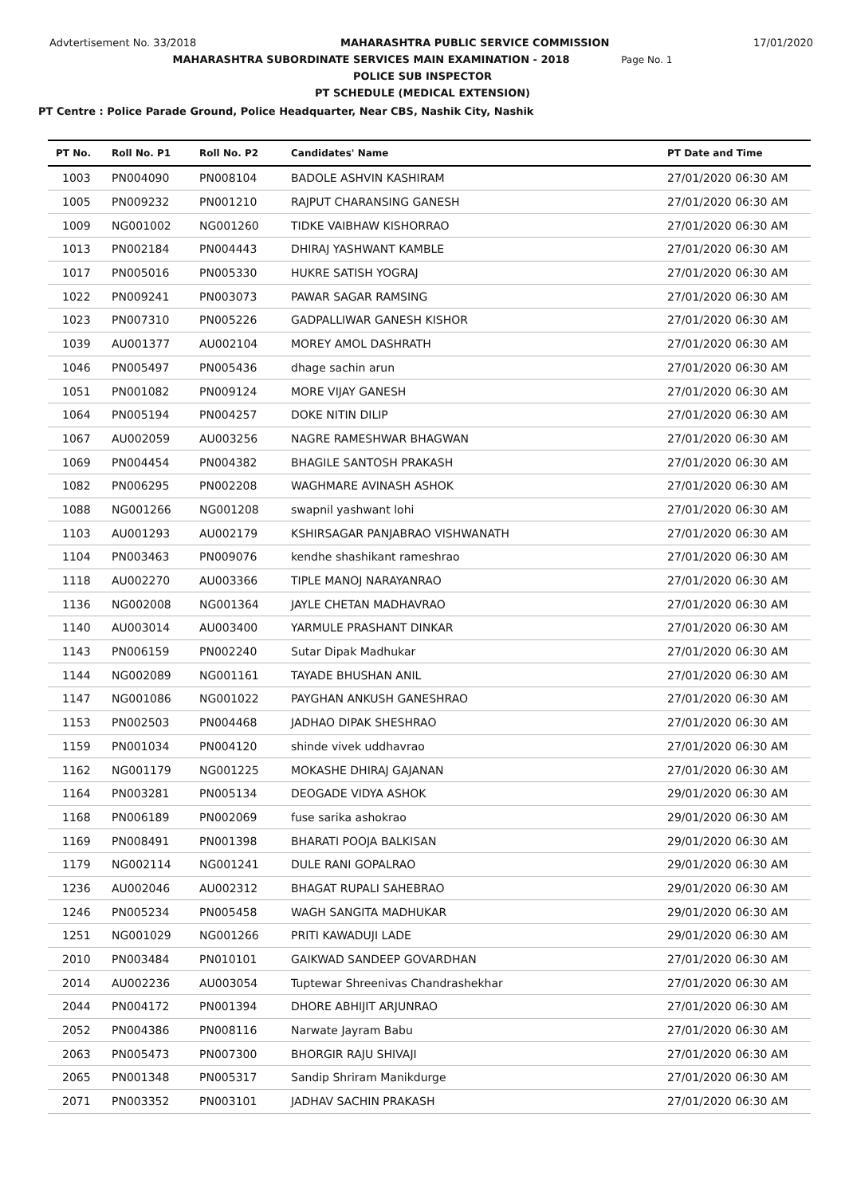Advtertisement No. 33/2018 MAHARASHTRA PUBLIC SERVICE COMMISSION 17/01/2020
MAHARASHTRA SUBORDINATE SERVICES MAIN EXAMINATION - 2018 Page No. 1
POLICE SUB INSPECTOR
PT SCHEDULE (MEDICAL EXTENSION)
PT Centre : Police Parade Ground, Police Headquarter, Near CBS, Nashik City, Nashik
| PT No. | Roll No. P1 | Roll No. P2 | Candidates' Name | PT Date and Time |
| --- | --- | --- | --- | --- |
| 1003 | PN004090 | PN008104 | BADOLE ASHVIN KASHIRAM | 27/01/2020 06:30 AM |
| 1005 | PN009232 | PN001210 | RAJPUT CHARANSING GANESH | 27/01/2020 06:30 AM |
| 1009 | NG001002 | NG001260 | TIDKE VAIBHAW KISHORRAO | 27/01/2020 06:30 AM |
| 1013 | PN002184 | PN004443 | DHIRAJ YASHWANT KAMBLE | 27/01/2020 06:30 AM |
| 1017 | PN005016 | PN005330 | HUKRE SATISH YOGRAJ | 27/01/2020 06:30 AM |
| 1022 | PN009241 | PN003073 | PAWAR SAGAR RAMSING | 27/01/2020 06:30 AM |
| 1023 | PN007310 | PN005226 | GADPALLIWAR GANESH KISHOR | 27/01/2020 06:30 AM |
| 1039 | AU001377 | AU002104 | MOREY AMOL DASHRATH | 27/01/2020 06:30 AM |
| 1046 | PN005497 | PN005436 | dhage sachin arun | 27/01/2020 06:30 AM |
| 1051 | PN001082 | PN009124 | MORE VIJAY GANESH | 27/01/2020 06:30 AM |
| 1064 | PN005194 | PN004257 | DOKE NITIN DILIP | 27/01/2020 06:30 AM |
| 1067 | AU002059 | AU003256 | NAGRE RAMESHWAR BHAGWAN | 27/01/2020 06:30 AM |
| 1069 | PN004454 | PN004382 | BHAGILE SANTOSH PRAKASH | 27/01/2020 06:30 AM |
| 1082 | PN006295 | PN002208 | WAGHMARE AVINASH ASHOK | 27/01/2020 06:30 AM |
| 1088 | NG001266 | NG001208 | swapnil yashwant lohi | 27/01/2020 06:30 AM |
| 1103 | AU001293 | AU002179 | KSHIRSAGAR PANJABRAO VISHWANATH | 27/01/2020 06:30 AM |
| 1104 | PN003463 | PN009076 | kendhe shashikant rameshrao | 27/01/2020 06:30 AM |
| 1118 | AU002270 | AU003366 | TIPLE MANOJ NARAYANRAO | 27/01/2020 06:30 AM |
| 1136 | NG002008 | NG001364 | JAYLE CHETAN MADHAVRAO | 27/01/2020 06:30 AM |
| 1140 | AU003014 | AU003400 | YARMULE PRASHANT DINKAR | 27/01/2020 06:30 AM |
| 1143 | PN006159 | PN002240 | Sutar Dipak Madhukar | 27/01/2020 06:30 AM |
| 1144 | NG002089 | NG001161 | TAYADE BHUSHAN ANIL | 27/01/2020 06:30 AM |
| 1147 | NG001086 | NG001022 | PAYGHAN ANKUSH GANESHRAO | 27/01/2020 06:30 AM |
| 1153 | PN002503 | PN004468 | JADHAO DIPAK SHESHRAO | 27/01/2020 06:30 AM |
| 1159 | PN001034 | PN004120 | shinde vivek uddhavrao | 27/01/2020 06:30 AM |
| 1162 | NG001179 | NG001225 | MOKASHE DHIRAJ GAJANAN | 27/01/2020 06:30 AM |
| 1164 | PN003281 | PN005134 | DEOGADE VIDYA ASHOK | 29/01/2020 06:30 AM |
| 1168 | PN006189 | PN002069 | fuse sarika ashokrao | 29/01/2020 06:30 AM |
| 1169 | PN008491 | PN001398 | BHARATI POOJA BALKISAN | 29/01/2020 06:30 AM |
| 1179 | NG002114 | NG001241 | DULE RANI GOPALRAO | 29/01/2020 06:30 AM |
| 1236 | AU002046 | AU002312 | BHAGAT RUPALI SAHEBRAO | 29/01/2020 06:30 AM |
| 1246 | PN005234 | PN005458 | WAGH SANGITA MADHUKAR | 29/01/2020 06:30 AM |
| 1251 | NG001029 | NG001266 | PRITI KAWADUJI LADE | 29/01/2020 06:30 AM |
| 2010 | PN003484 | PN010101 | GAIKWAD SANDEEP GOVARDHAN | 27/01/2020 06:30 AM |
| 2014 | AU002236 | AU003054 | Tuptewar Shreenivas Chandrashekhar | 27/01/2020 06:30 AM |
| 2044 | PN004172 | PN001394 | DHORE ABHIJIT ARJUNRAO | 27/01/2020 06:30 AM |
| 2052 | PN004386 | PN008116 | Narwate Jayram Babu | 27/01/2020 06:30 AM |
| 2063 | PN005473 | PN007300 | BHORGIR RAJU SHIVAJI | 27/01/2020 06:30 AM |
| 2065 | PN001348 | PN005317 | Sandip Shriram Manikdurge | 27/01/2020 06:30 AM |
| 2071 | PN003352 | PN003101 | JADHAV SACHIN PRAKASH | 27/01/2020 06:30 AM |